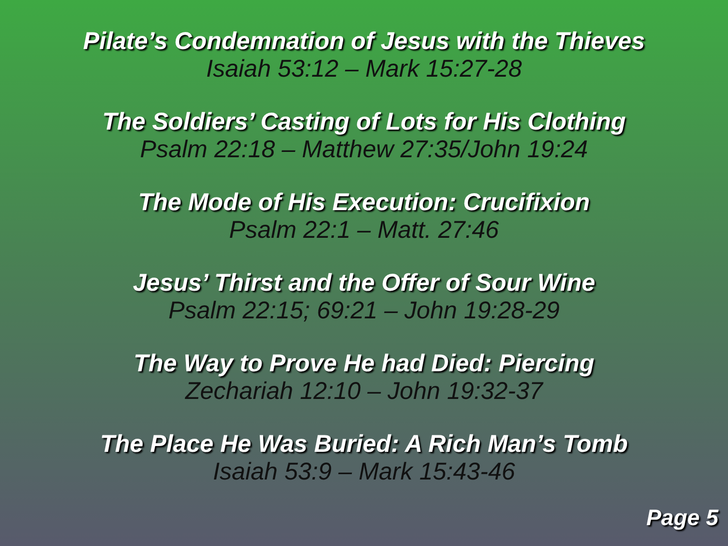Pilate’s Condemnation of Jesus with the Thieves
Isaiah 53:12 – Mark 15:27-28
The Soldiers’ Casting of Lots for His Clothing
Psalm 22:18 – Matthew 27:35/John 19:24
The Mode of His Execution: Crucifixion
Psalm 22:1 – Matt. 27:46
Jesus’ Thirst and the Offer of Sour Wine
Psalm 22:15; 69:21 – John 19:28-29
The Way to Prove He had Died: Piercing
Zechariah 12:10 – John 19:32-37
The Place He Was Buried: A Rich Man’s Tomb
Isaiah 53:9 – Mark 15:43-46
Page 5